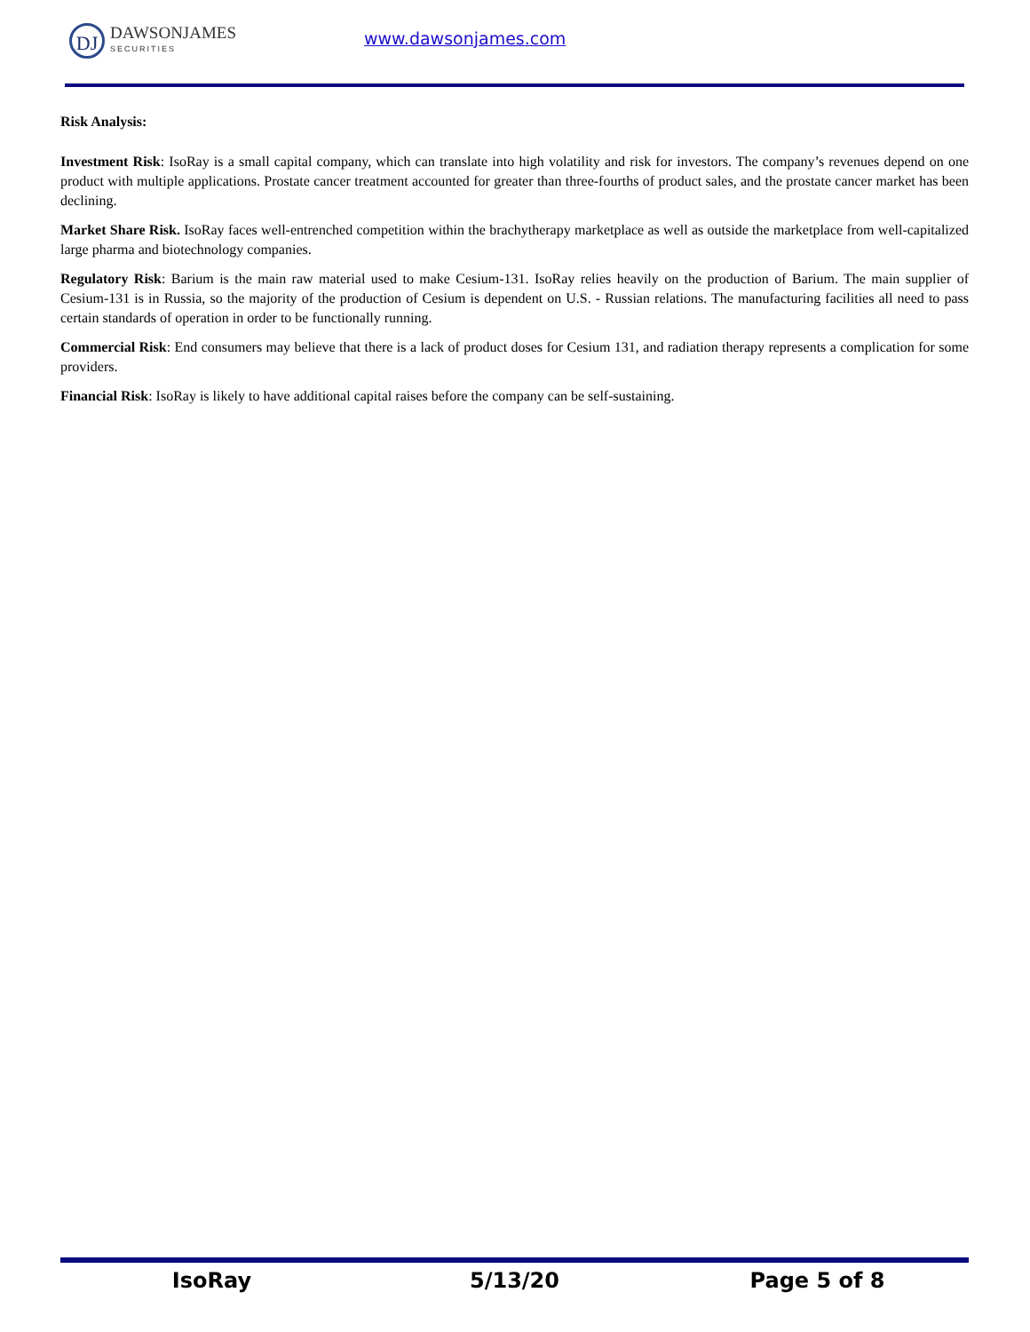DJ
DAWSONJAMES
SECURITIES
www.dawsonjames.com
Risk Analysis:
Investment Risk: IsoRay is a small capital company, which can translate into high volatility and risk for investors. The company’s revenues depend on one product with multiple applications. Prostate cancer treatment accounted for greater than three-fourths of product sales, and the prostate cancer market has been declining.
Market Share Risk. IsoRay faces well-entrenched competition within the brachytherapy marketplace as well as outside the marketplace from well-capitalized large pharma and biotechnology companies.
Regulatory Risk: Barium is the main raw material used to make Cesium-131. IsoRay relies heavily on the production of Barium. The main supplier of Cesium-131 is in Russia, so the majority of the production of Cesium is dependent on U.S. - Russian relations. The manufacturing facilities all need to pass certain standards of operation in order to be functionally running.
Commercial Risk: End consumers may believe that there is a lack of product doses for Cesium 131, and radiation therapy represents a complication for some providers.
Financial Risk: IsoRay is likely to have additional capital raises before the company can be self-sustaining.
IsoRay 5/13/20 Page 5 of 8